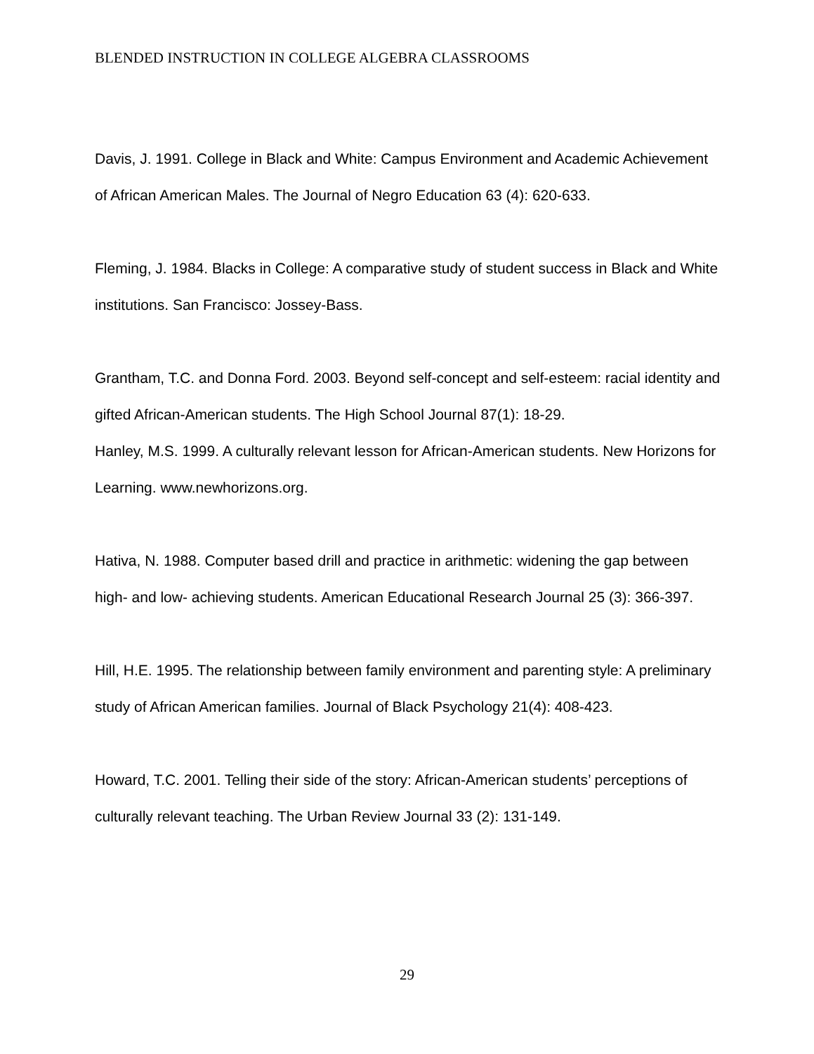BLENDED INSTRUCTION IN COLLEGE ALGEBRA CLASSROOMS
Davis, J. 1991. College in Black and White: Campus Environment and Academic Achievement of African American Males. The Journal of Negro Education 63 (4): 620-633.
Fleming, J. 1984. Blacks in College: A comparative study of student success in Black and White institutions. San Francisco: Jossey-Bass.
Grantham, T.C. and Donna Ford. 2003. Beyond self-concept and self-esteem: racial identity and gifted African-American students. The High School Journal 87(1): 18-29.
Hanley, M.S. 1999. A culturally relevant lesson for African-American students. New Horizons for Learning. www.newhorizons.org.
Hativa, N. 1988. Computer based drill and practice in arithmetic: widening the gap between high- and low- achieving students. American Educational Research Journal 25 (3): 366-397.
Hill, H.E. 1995. The relationship between family environment and parenting style: A preliminary study of African American families. Journal of Black Psychology 21(4): 408-423.
Howard, T.C. 2001. Telling their side of the story: African-American students’ perceptions of culturally relevant teaching. The Urban Review Journal 33 (2): 131-149.
29